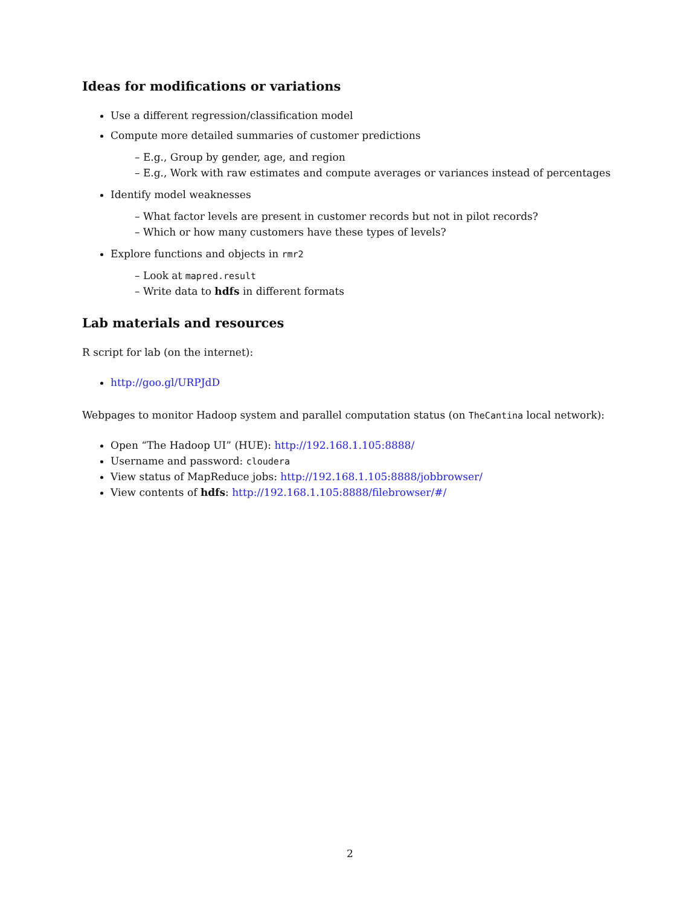Ideas for modifications or variations
Use a different regression/classification model
Compute more detailed summaries of customer predictions
– E.g., Group by gender, age, and region
– E.g., Work with raw estimates and compute averages or variances instead of percentages
Identify model weaknesses
– What factor levels are present in customer records but not in pilot records?
– Which or how many customers have these types of levels?
Explore functions and objects in rmr2
– Look at mapred.result
– Write data to hdfs in different formats
Lab materials and resources
R script for lab (on the internet):
http://goo.gl/URPJdD
Webpages to monitor Hadoop system and parallel computation status (on TheCantina local network):
Open “The Hadoop UI” (HUE): http://192.168.1.105:8888/
Username and password: cloudera
View status of MapReduce jobs: http://192.168.1.105:8888/jobbrowser/
View contents of hdfs: http://192.168.1.105:8888/filebrowser/#/
2